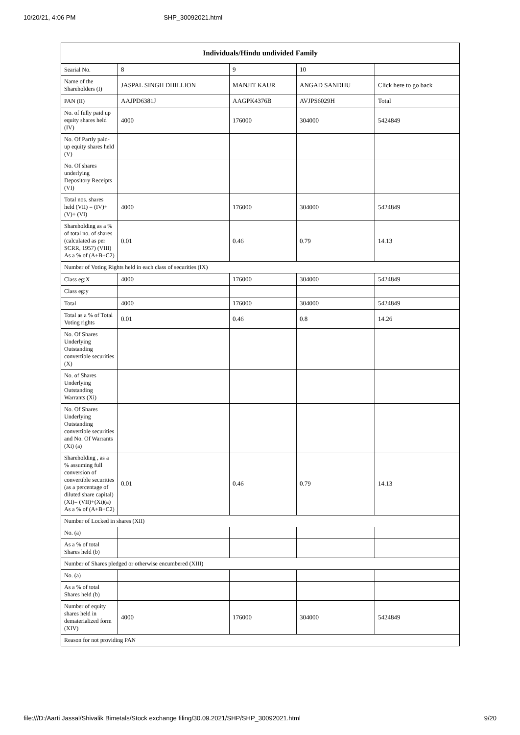10/20/21, 4:06 PM SHP_30092021.html
| Individuals/Hindu undivided Family | | | | |
| --- | --- | --- | --- | --- |
| Searial No. | 8 | 9 | 10 | |
| Name of the Shareholders (I) | JASPAL SINGH DHILLION | MANJIT KAUR | ANGAD SANDHU | Click here to go back |
| PAN (II) | AAJPD6381J | AAGPK4376B | AVJPS6029H | Total |
| No. of fully paid up equity shares held (IV) | 4000 | 176000 | 304000 | 5424849 |
| No. Of Partly paid-up equity shares held (V) | | | | |
| No. Of shares underlying Depository Receipts (VI) | | | | |
| Total nos. shares held (VII) = (IV)+(V)+ (VI) | 4000 | 176000 | 304000 | 5424849 |
| Shareholding as a % of total no. of shares (calculated as per SCRR, 1957) (VIII) As a % of (A+B+C2) | 0.01 | 0.46 | 0.79 | 14.13 |
| Number of Voting Rights held in each class of securities (IX) | | | | |
| Class eg:X | 4000 | 176000 | 304000 | 5424849 |
| Class eg:y | | | | |
| Total | 4000 | 176000 | 304000 | 5424849 |
| Total as a % of Total Voting rights | 0.01 | 0.46 | 0.8 | 14.26 |
| No. Of Shares Underlying Outstanding convertible securities (X) | | | | |
| No. of Shares Underlying Outstanding Warrants (Xi) | | | | |
| No. Of Shares Underlying Outstanding convertible securities and No. Of Warrants (Xi) (a) | | | | |
| Shareholding , as a % assuming full conversion of convertible securities (as a percentage of diluted share capital) (XI)= (VII)+(Xi)(a) As a % of (A+B+C2) | 0.01 | 0.46 | 0.79 | 14.13 |
| Number of Locked in shares (XII) | | | | |
| No. (a) | | | | |
| As a % of total Shares held (b) | | | | |
| Number of Shares pledged or otherwise encumbered (XIII) | | | | |
| No. (a) | | | | |
| As a % of total Shares held (b) | | | | |
| Number of equity shares held in dematerialized form (XIV) | 4000 | 176000 | 304000 | 5424849 |
| Reason for not providing PAN | | | | |
file:///D:/Aarti Jassal/Shivalik Bimetals/Stock exchange filing/30.09.2021/SHP/SHP_30092021.html 9/20